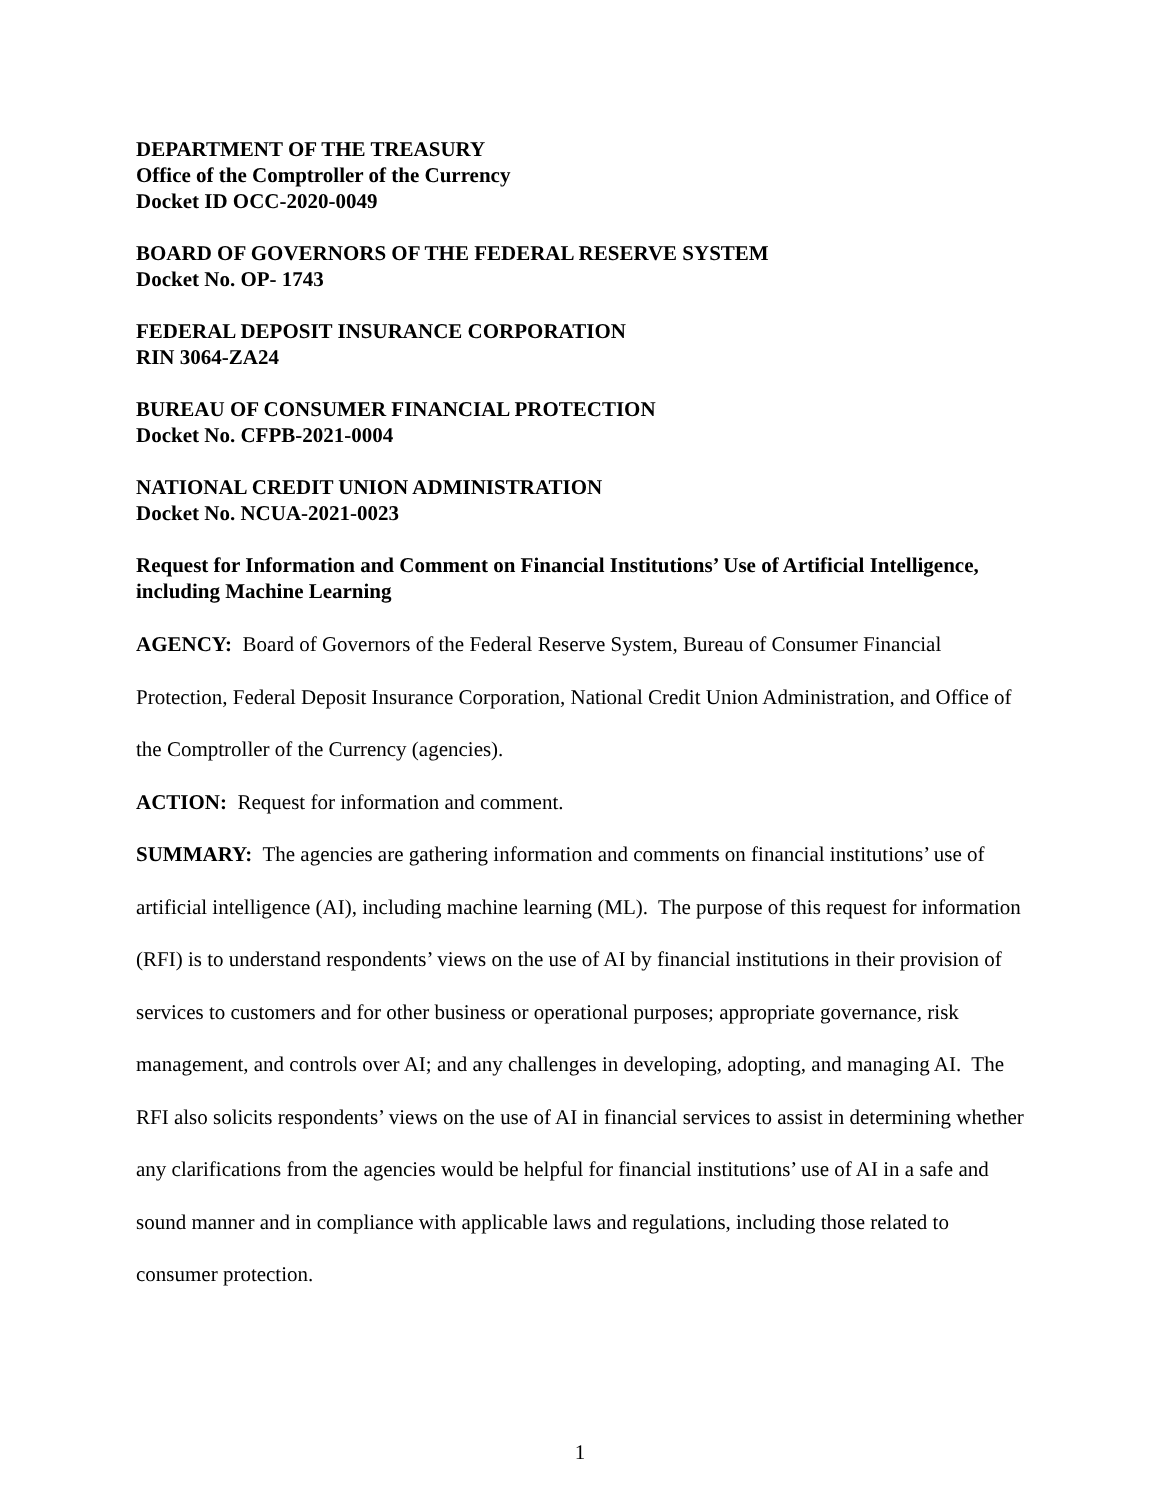DEPARTMENT OF THE TREASURY
Office of the Comptroller of the Currency
Docket ID OCC-2020-0049
BOARD OF GOVERNORS OF THE FEDERAL RESERVE SYSTEM
Docket No. OP- 1743
FEDERAL DEPOSIT INSURANCE CORPORATION
RIN 3064-ZA24
BUREAU OF CONSUMER FINANCIAL PROTECTION
Docket No. CFPB-2021-0004
NATIONAL CREDIT UNION ADMINISTRATION
Docket No. NCUA-2021-0023
Request for Information and Comment on Financial Institutions’ Use of Artificial Intelligence, including Machine Learning
AGENCY: Board of Governors of the Federal Reserve System, Bureau of Consumer Financial Protection, Federal Deposit Insurance Corporation, National Credit Union Administration, and Office of the Comptroller of the Currency (agencies).
ACTION: Request for information and comment.
SUMMARY: The agencies are gathering information and comments on financial institutions’ use of artificial intelligence (AI), including machine learning (ML). The purpose of this request for information (RFI) is to understand respondents’ views on the use of AI by financial institutions in their provision of services to customers and for other business or operational purposes; appropriate governance, risk management, and controls over AI; and any challenges in developing, adopting, and managing AI. The RFI also solicits respondents’ views on the use of AI in financial services to assist in determining whether any clarifications from the agencies would be helpful for financial institutions’ use of AI in a safe and sound manner and in compliance with applicable laws and regulations, including those related to consumer protection.
1